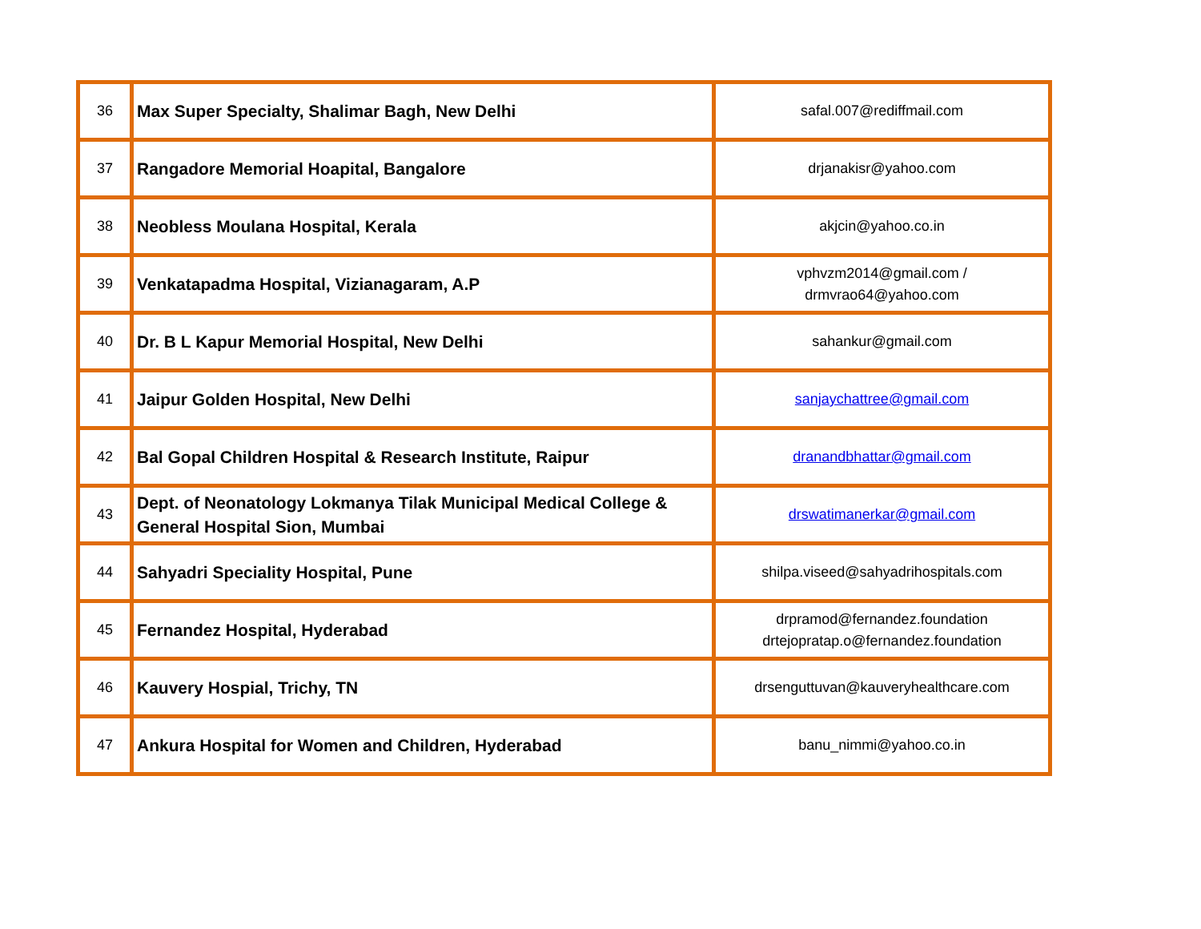| 36 | Max Super Specialty, Shalimar Bagh, New Delhi | safal.007@rediffmail.com |
| 37 | Rangadore Memorial Hoapital, Bangalore | drjanakisr@yahoo.com |
| 38 | Neobless Moulana Hospital, Kerala | akjcin@yahoo.co.in |
| 39 | Venkatapadma Hospital, Vizianagaram, A.P | vphvzm2014@gmail.com / drmvrao64@yahoo.com |
| 40 | Dr. B L Kapur Memorial Hospital, New Delhi | sahankur@gmail.com |
| 41 | Jaipur Golden Hospital, New Delhi | sanjaychattree@gmail.com |
| 42 | Bal Gopal Children Hospital & Research Institute, Raipur | dranandbhattar@gmail.com |
| 43 | Dept. of Neonatology Lokmanya Tilak Municipal Medical College & General Hospital Sion, Mumbai | drswatimanerkar@gmail.com |
| 44 | Sahyadri Speciality Hospital, Pune | shilpa.viseed@sahyadrihospitals.com |
| 45 | Fernandez Hospital, Hyderabad | drpramod@fernandez.foundation drtejopratap.o@fernandez.foundation |
| 46 | Kauvery Hospial, Trichy, TN | drsenguttuvan@kauveryhealthcare.com |
| 47 | Ankura Hospital for Women and Children, Hyderabad | banu_nimmi@yahoo.co.in |